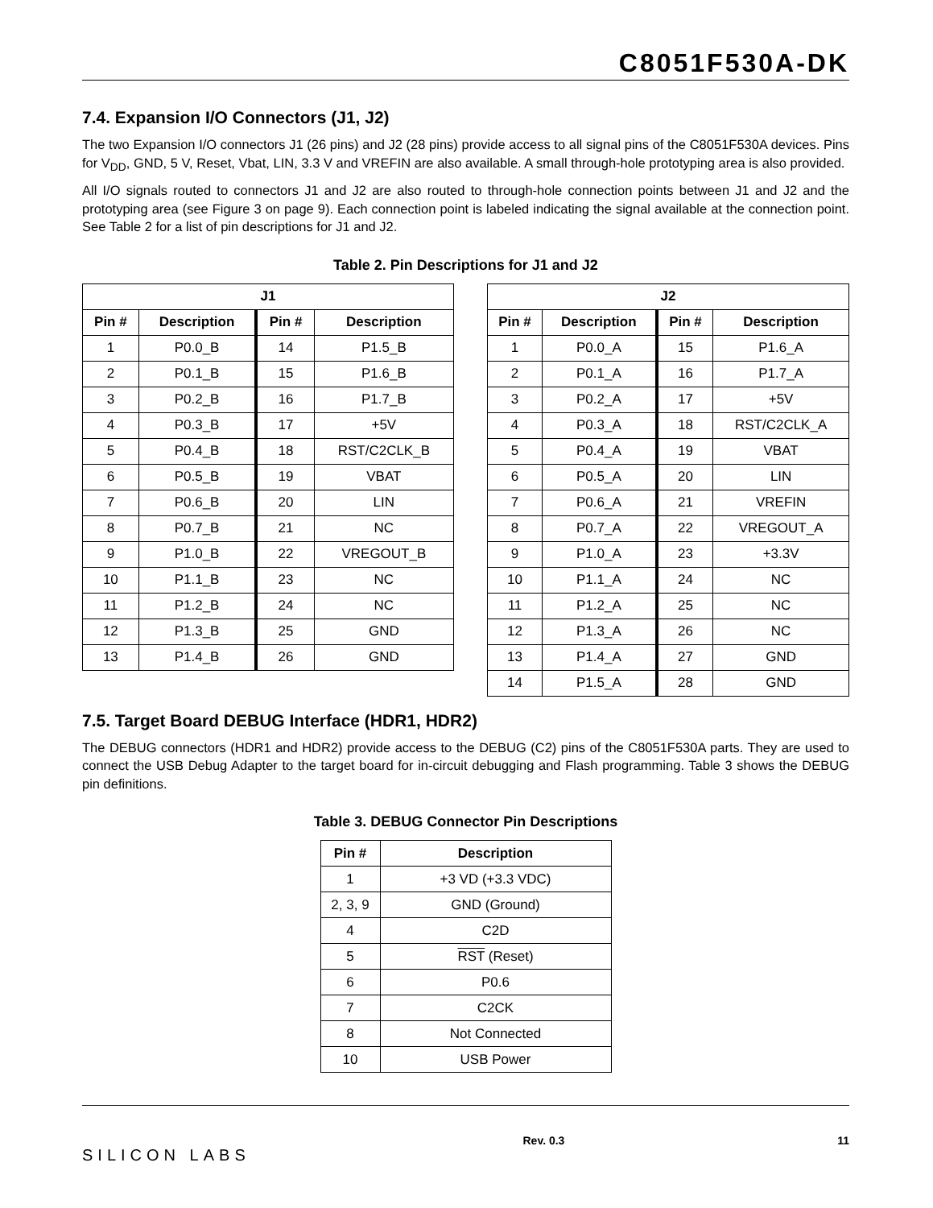C8051F530A-DK
7.4. Expansion I/O Connectors (J1, J2)
The two Expansion I/O connectors J1 (26 pins) and J2 (28 pins) provide access to all signal pins of the C8051F530A devices. Pins for V<sub>DD</sub>, GND, 5 V, Reset, Vbat, LIN, 3.3 V and VREFIN are also available. A small through-hole prototyping area is also provided.
All I/O signals routed to connectors J1 and J2 are also routed to through-hole connection points between J1 and J2 and the prototyping area (see Figure 3 on page 9). Each connection point is labeled indicating the signal available at the connection point. See Table 2 for a list of pin descriptions for J1 and J2.
Table 2. Pin Descriptions for J1 and J2
| J1 | | | |
| --- | --- | --- | --- |
| Pin # | Description | Pin # | Description |
| 1 | P0.0_B | 14 | P1.5_B |
| 2 | P0.1_B | 15 | P1.6_B |
| 3 | P0.2_B | 16 | P1.7_B |
| 4 | P0.3_B | 17 | +5V |
| 5 | P0.4_B | 18 | RST/C2CLK_B |
| 6 | P0.5_B | 19 | VBAT |
| 7 | P0.6_B | 20 | LIN |
| 8 | P0.7_B | 21 | NC |
| 9 | P1.0_B | 22 | VREGOUT_B |
| 10 | P1.1_B | 23 | NC |
| 11 | P1.2_B | 24 | NC |
| 12 | P1.3_B | 25 | GND |
| 13 | P1.4_B | 26 | GND |
| J2 | | | |
| --- | --- | --- | --- |
| Pin # | Description | Pin # | Description |
| 1 | P0.0_A | 15 | P1.6_A |
| 2 | P0.1_A | 16 | P1.7_A |
| 3 | P0.2_A | 17 | +5V |
| 4 | P0.3_A | 18 | RST/C2CLK_A |
| 5 | P0.4_A | 19 | VBAT |
| 6 | P0.5_A | 20 | LIN |
| 7 | P0.6_A | 21 | VREFIN |
| 8 | P0.7_A | 22 | VREGOUT_A |
| 9 | P1.0_A | 23 | +3.3V |
| 10 | P1.1_A | 24 | NC |
| 11 | P1.2_A | 25 | NC |
| 12 | P1.3_A | 26 | NC |
| 13 | P1.4_A | 27 | GND |
| 14 | P1.5_A | 28 | GND |
7.5. Target Board DEBUG Interface (HDR1, HDR2)
The DEBUG connectors (HDR1 and HDR2) provide access to the DEBUG (C2) pins of the C8051F530A parts. They are used to connect the USB Debug Adapter to the target board for in-circuit debugging and Flash programming. Table 3 shows the DEBUG pin definitions.
Table 3. DEBUG Connector Pin Descriptions
| Pin # | Description |
| --- | --- |
| 1 | +3 VD (+3.3 VDC) |
| 2, 3, 9 | GND (Ground) |
| 4 | C2D |
| 5 | RST (Reset) |
| 6 | P0.6 |
| 7 | C2CK |
| 8 | Not Connected |
| 10 | USB Power |
SILICON LABS
Rev. 0.3 11